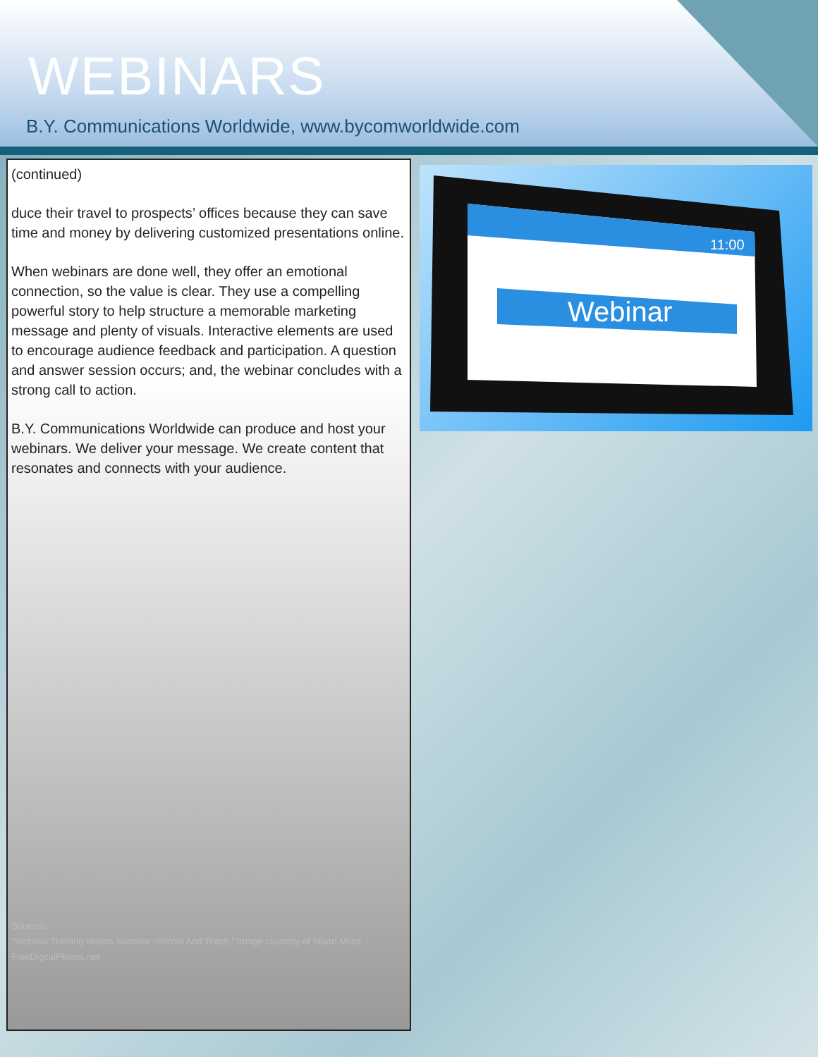WEBINARS
B.Y. Communications Worldwide, www.bycomworldwide.com
(continued)
duce their travel to prospects’ offices because they can save time and money by delivering customized presentations online.
When webinars are done well, they offer an emotional connection, so the value is clear. They use a compelling powerful story to help structure a memorable marketing message and plenty of visuals. Interactive elements are used to encourage audience feedback and participation. A question and answer session occurs; and, the webinar concludes with a strong call to action.
B.Y. Communications Worldwide can produce and host your webinars. We deliver your message. We create content that resonates and connects with your audience.
Sources:
“Webinar Training Means Seminar Internet And Teach,” Image courtesy of Stuart Miles
FreeDigitalPhotos.net
11:00
Webinar